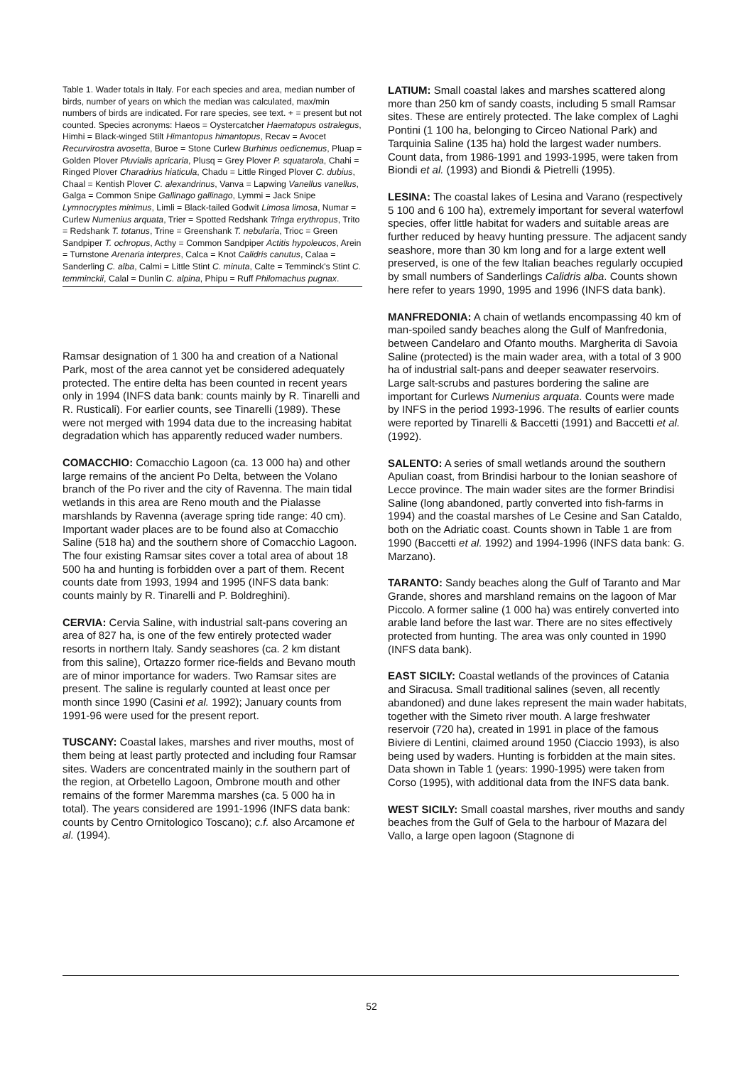Table 1. Wader totals in Italy. For each species and area, median number of birds, number of years on which the median was calculated, max/min numbers of birds are indicated. For rare species, see text. + = present but not counted. Species acronyms: Haeos = Oystercatcher Haematopus ostralegus, Himhi = Black-winged Stilt Himantopus himantopus, Recav = Avocet Recurvirostra avosetta, Buroe = Stone Curlew Burhinus oedicnemus, Pluap = Golden Plover Pluvialis apricaria, Plusq = Grey Plover P. squatarola, Chahi = Ringed Plover Charadrius hiaticula, Chadu = Little Ringed Plover C. dubius, Chaal = Kentish Plover C. alexandrinus, Vanva = Lapwing Vanellus vanellus, Galga = Common Snipe Gallinago gallinago, Lymmi = Jack Snipe Lymnocryptes minimus, Limli = Black-tailed Godwit Limosa limosa, Numar = Curlew Numenius arquata, Trier = Spotted Redshank Tringa erythropus, Trito = Redshank T. totanus, Trine = Greenshank T. nebularia, Trioc = Green Sandpiper T. ochropus, Acthy = Common Sandpiper Actitis hypoleucos, Arein = Turnstone Arenaria interpres, Calca = Knot Calidris canutus, Calaa = Sanderling C. alba, Calmi = Little Stint C. minuta, Calte = Temminck's Stint C. temminckii, Calal = Dunlin C. alpina, Phipu = Ruff Philomachus pugnax.
Ramsar designation of 1 300 ha and creation of a National Park, most of the area cannot yet be considered adequately protected. The entire delta has been counted in recent years only in 1994 (INFS data bank: counts mainly by R. Tinarelli and R. Rusticali). For earlier counts, see Tinarelli (1989). These were not merged with 1994 data due to the increasing habitat degradation which has apparently reduced wader numbers.
COMACCHIO: Comacchio Lagoon (ca. 13 000 ha) and other large remains of the ancient Po Delta, between the Volano branch of the Po river and the city of Ravenna. The main tidal wetlands in this area are Reno mouth and the Pialasse marshlands by Ravenna (average spring tide range: 40 cm). Important wader places are to be found also at Comacchio Saline (518 ha) and the southern shore of Comacchio Lagoon. The four existing Ramsar sites cover a total area of about 18 500 ha and hunting is forbidden over a part of them. Recent counts date from 1993, 1994 and 1995 (INFS data bank: counts mainly by R. Tinarelli and P. Boldreghini).
CERVIA: Cervia Saline, with industrial salt-pans covering an area of 827 ha, is one of the few entirely protected wader resorts in northern Italy. Sandy seashores (ca. 2 km distant from this saline), Ortazzo former rice-fields and Bevano mouth are of minor importance for waders. Two Ramsar sites are present. The saline is regularly counted at least once per month since 1990 (Casini et al. 1992); January counts from 1991-96 were used for the present report.
TUSCANY: Coastal lakes, marshes and river mouths, most of them being at least partly protected and including four Ramsar sites. Waders are concentrated mainly in the southern part of the region, at Orbetello Lagoon, Ombrone mouth and other remains of the former Maremma marshes (ca. 5 000 ha in total). The years considered are 1991-1996 (INFS data bank: counts by Centro Ornitologico Toscano); c.f. also Arcamone et al. (1994).
LATIUM: Small coastal lakes and marshes scattered along more than 250 km of sandy coasts, including 5 small Ramsar sites. These are entirely protected. The lake complex of Laghi Pontini (1 100 ha, belonging to Circeo National Park) and Tarquinia Saline (135 ha) hold the largest wader numbers. Count data, from 1986-1991 and 1993-1995, were taken from Biondi et al. (1993) and Biondi & Pietrelli (1995).
LESINA: The coastal lakes of Lesina and Varano (respectively 5 100 and 6 100 ha), extremely important for several waterfowl species, offer little habitat for waders and suitable areas are further reduced by heavy hunting pressure. The adjacent sandy seashore, more than 30 km long and for a large extent well preserved, is one of the few Italian beaches regularly occupied by small numbers of Sanderlings Calidris alba. Counts shown here refer to years 1990, 1995 and 1996 (INFS data bank).
MANFREDONIA: A chain of wetlands encompassing 40 km of man-spoiled sandy beaches along the Gulf of Manfredonia, between Candelaro and Ofanto mouths. Margherita di Savoia Saline (protected) is the main wader area, with a total of 3 900 ha of industrial salt-pans and deeper seawater reservoirs. Large salt-scrubs and pastures bordering the saline are important for Curlews Numenius arquata. Counts were made by INFS in the period 1993-1996. The results of earlier counts were reported by Tinarelli & Baccetti (1991) and Baccetti et al. (1992).
SALENTO: A series of small wetlands around the southern Apulian coast, from Brindisi harbour to the Ionian seashore of Lecce province. The main wader sites are the former Brindisi Saline (long abandoned, partly converted into fish-farms in 1994) and the coastal marshes of Le Cesine and San Cataldo, both on the Adriatic coast. Counts shown in Table 1 are from 1990 (Baccetti et al. 1992) and 1994-1996 (INFS data bank: G. Marzano).
TARANTO: Sandy beaches along the Gulf of Taranto and Mar Grande, shores and marshland remains on the lagoon of Mar Piccolo. A former saline (1 000 ha) was entirely converted into arable land before the last war. There are no sites effectively protected from hunting. The area was only counted in 1990 (INFS data bank).
EAST SICILY: Coastal wetlands of the provinces of Catania and Siracusa. Small traditional salines (seven, all recently abandoned) and dune lakes represent the main wader habitats, together with the Simeto river mouth. A large freshwater reservoir (720 ha), created in 1991 in place of the famous Biviere di Lentini, claimed around 1950 (Ciaccio 1993), is also being used by waders. Hunting is forbidden at the main sites. Data shown in Table 1 (years: 1990-1995) were taken from Corso (1995), with additional data from the INFS data bank.
WEST SICILY: Small coastal marshes, river mouths and sandy beaches from the Gulf of Gela to the harbour of Mazara del Vallo, a large open lagoon (Stagnone di
52